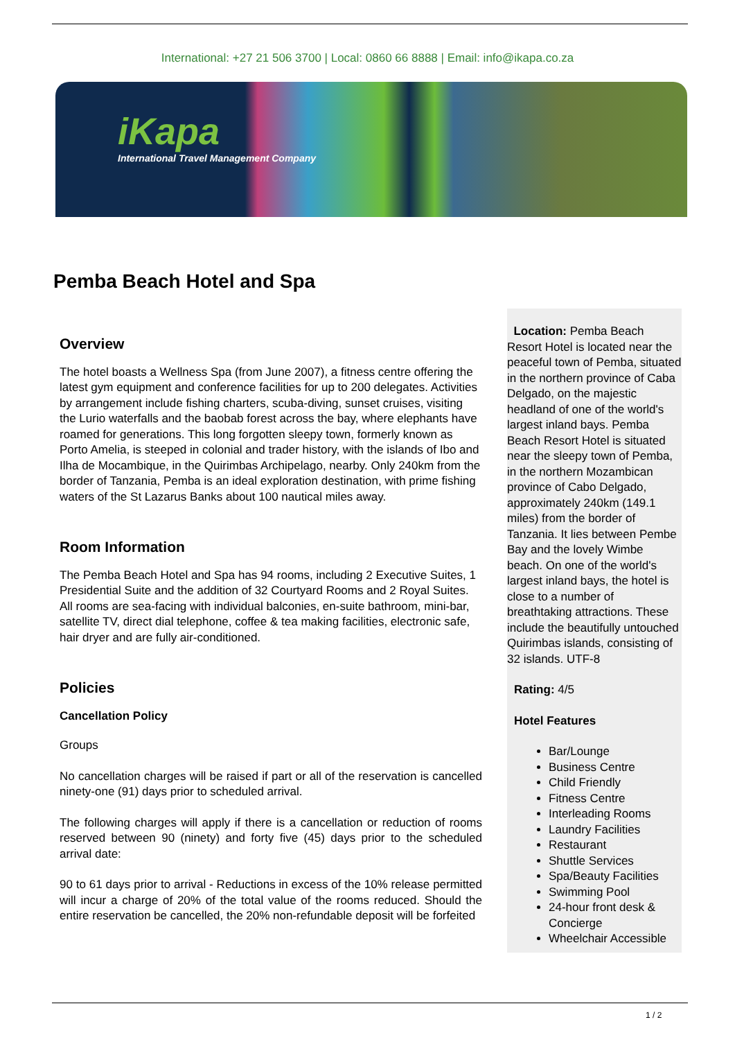International: +27 21 506 3700 | Local: 0860 66 8888 | Email: info@ikapa.co.za
iKapa
International Travel Management Company
Pemba Beach Hotel and Spa
Overview
The hotel boasts a Wellness Spa (from June 2007), a fitness centre offering the latest gym equipment and conference facilities for up to 200 delegates. Activities by arrangement include fishing charters, scuba-diving, sunset cruises, visiting the Lurio waterfalls and the baobab forest across the bay, where elephants have roamed for generations. This long forgotten sleepy town, formerly known as Porto Amelia, is steeped in colonial and trader history, with the islands of Ibo and Ilha de Mocambique, in the Quirimbas Archipelago, nearby. Only 240km from the border of Tanzania, Pemba is an ideal exploration destination, with prime fishing waters of the St Lazarus Banks about 100 nautical miles away.
Room Information
The Pemba Beach Hotel and Spa has 94 rooms, including 2 Executive Suites, 1 Presidential Suite and the addition of 32 Courtyard Rooms and 2 Royal Suites. All rooms are sea-facing with individual balconies, en-suite bathroom, mini-bar, satellite TV, direct dial telephone, coffee & tea making facilities, electronic safe, hair dryer and are fully air-conditioned.
Policies
Cancellation Policy
Groups
No cancellation charges will be raised if part or all of the reservation is cancelled ninety-one (91) days prior to scheduled arrival.
The following charges will apply if there is a cancellation or reduction of rooms reserved between 90 (ninety) and forty five (45) days prior to the scheduled arrival date:
90 to 61 days prior to arrival - Reductions in excess of the 10% release permitted will incur a charge of 20% of the total value of the rooms reduced. Should the entire reservation be cancelled, the 20% non-refundable deposit will be forfeited
Location: Pemba Beach Resort Hotel is located near the peaceful town of Pemba, situated in the northern province of Caba Delgado, on the majestic headland of one of the world's largest inland bays. Pemba Beach Resort Hotel is situated near the sleepy town of Pemba, in the northern Mozambican province of Cabo Delgado, approximately 240km (149.1 miles) from the border of Tanzania. It lies between Pembe Bay and the lovely Wimbe beach. On one of the world's largest inland bays, the hotel is close to a number of breathtaking attractions. These include the beautifully untouched Quirimbas islands, consisting of 32 islands. UTF-8
Rating: 4/5
Hotel Features
Bar/Lounge
Business Centre
Child Friendly
Fitness Centre
Interleading Rooms
Laundry Facilities
Restaurant
Shuttle Services
Spa/Beauty Facilities
Swimming Pool
24-hour front desk & Concierge
Wheelchair Accessible
1 / 2